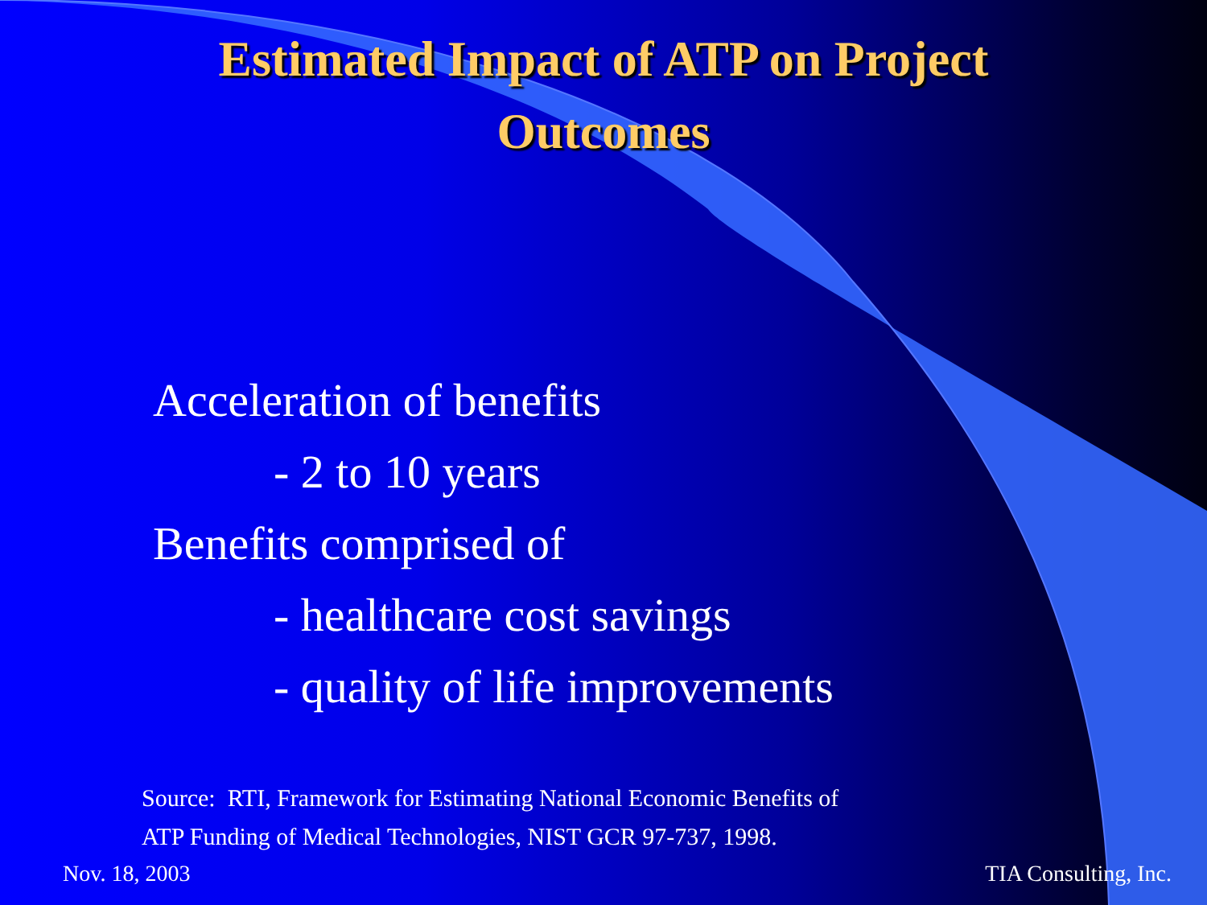Estimated Impact of ATP on Project
Outcomes
Acceleration of benefits
- 2 to 10 years
Benefits comprised of
- healthcare cost savings
- quality of life improvements
Source: RTI, Framework for Estimating National Economic Benefits of
ATP Funding of Medical Technologies, NIST GCR 97-737, 1998.
Nov. 18, 2003 TIA Consulting, Inc.